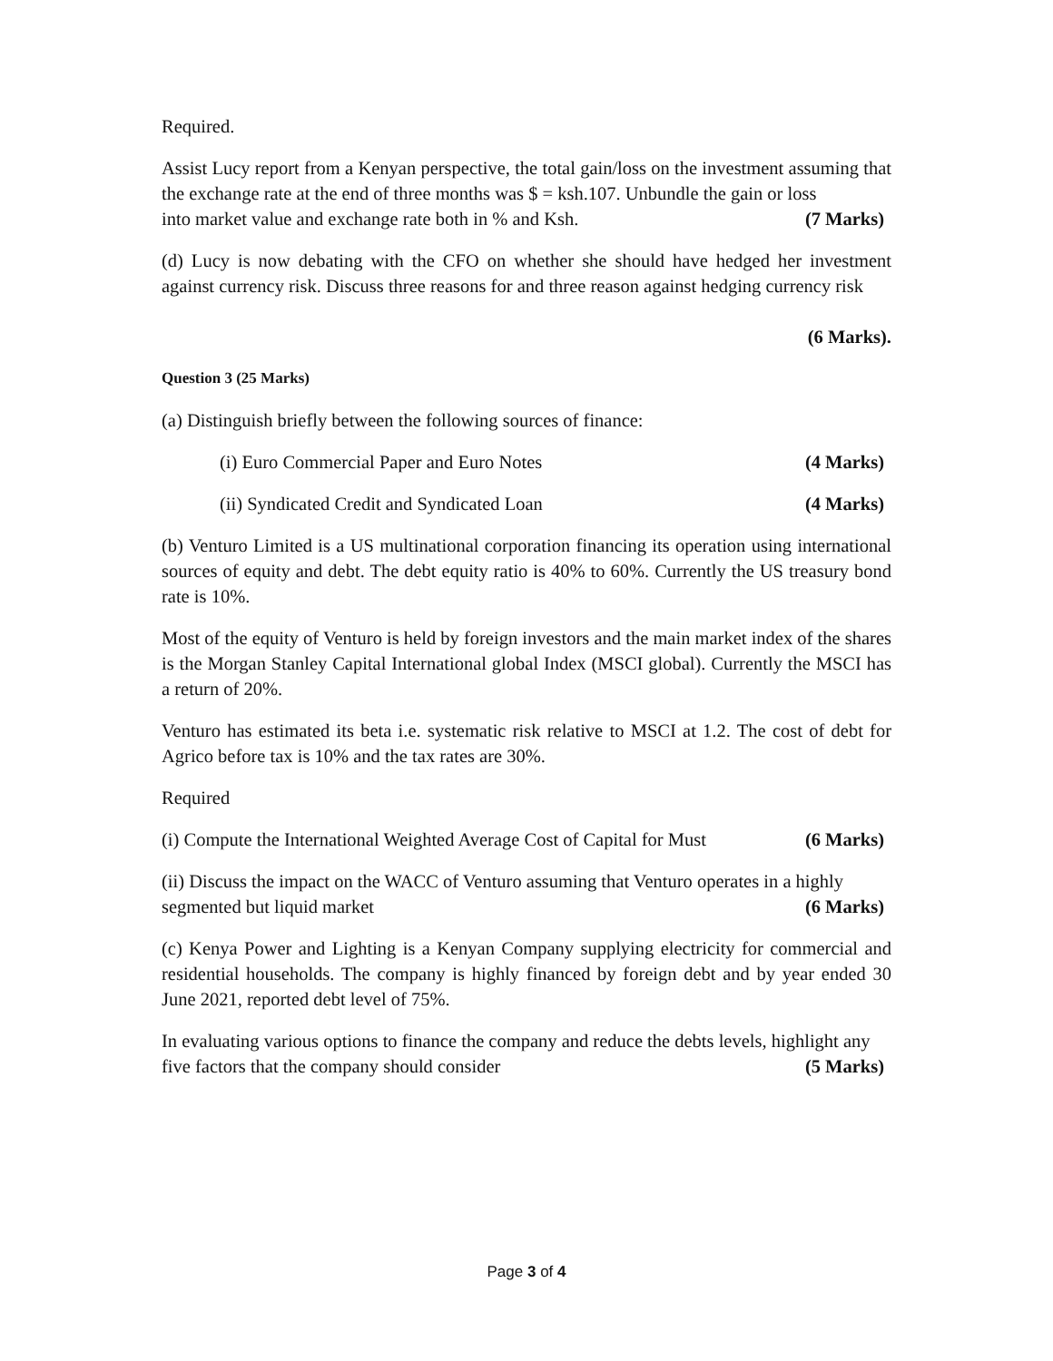Required.
Assist Lucy report from a Kenyan perspective, the total gain/loss on the investment assuming that the exchange rate at the end of three months was $ = ksh.107. Unbundle the gain or loss
into market value and exchange rate both in % and Ksh. (7 Marks)
(d) Lucy is now debating with the CFO on whether she should have hedged her investment against currency risk. Discuss three reasons for and three reason against hedging currency risk
(6 Marks).
Question 3 (25 Marks)
(a) Distinguish briefly between the following sources of finance:
(i) Euro Commercial Paper and Euro Notes (4 Marks)
(ii) Syndicated Credit and Syndicated Loan (4 Marks)
(b) Venturo Limited is a US multinational corporation financing its operation using international sources of equity and debt. The debt equity ratio is 40% to 60%. Currently the US treasury bond rate is 10%.
Most of the equity of Venturo is held by foreign investors and the main market index of the shares is the Morgan Stanley Capital International global Index (MSCI global). Currently the MSCI has a return of 20%.
Venturo has estimated its beta i.e. systematic risk relative to MSCI at 1.2. The cost of debt for Agrico before tax is 10% and the tax rates are 30%.
Required
(i) Compute the International Weighted Average Cost of Capital for Must (6 Marks)
(ii) Discuss the impact on the WACC of Venturo assuming that Venturo operates in a highly
segmented but liquid market (6 Marks)
(c) Kenya Power and Lighting is a Kenyan Company supplying electricity for commercial and residential households. The company is highly financed by foreign debt and by year ended 30 June 2021, reported debt level of 75%.
In evaluating various options to finance the company and reduce the debts levels, highlight any
five factors that the company should consider (5 Marks)
Page 3 of 4